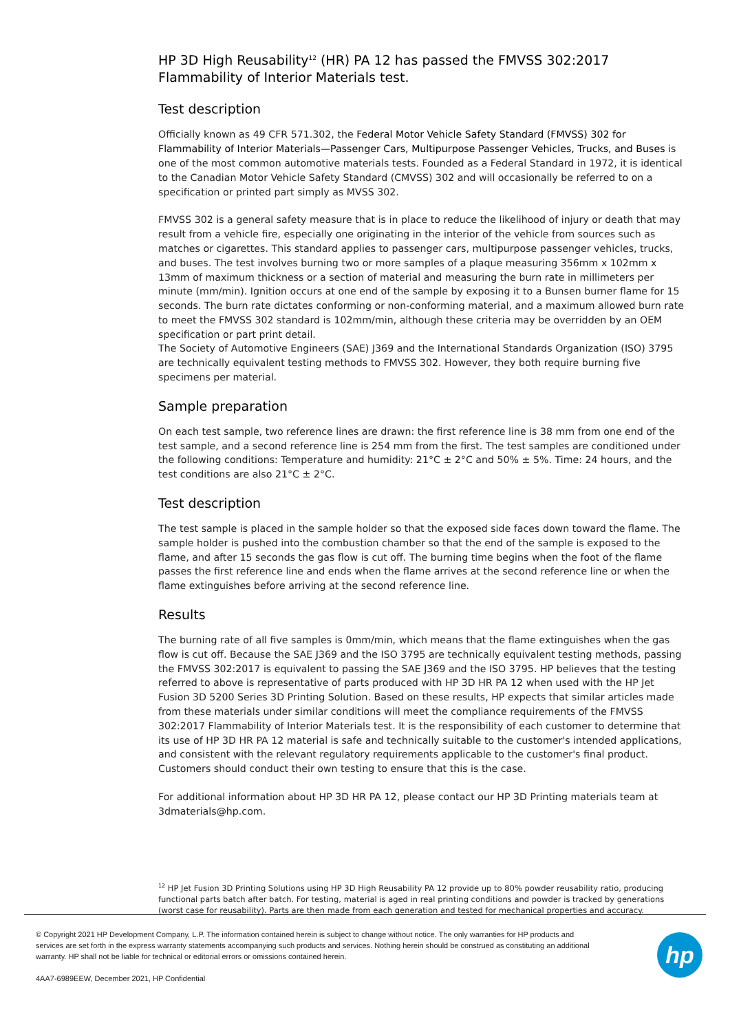HP 3D High Reusability<sup>12</sup> (HR) PA 12 has passed the FMVSS 302:2017 Flammability of Interior Materials test.
Test description
Officially known as 49 CFR 571.302, the Federal Motor Vehicle Safety Standard (FMVSS) 302 for Flammability of Interior Materials—Passenger Cars, Multipurpose Passenger Vehicles, Trucks, and Buses is one of the most common automotive materials tests. Founded as a Federal Standard in 1972, it is identical to the Canadian Motor Vehicle Safety Standard (CMVSS) 302 and will occasionally be referred to on a specification or printed part simply as MVSS 302.
FMVSS 302 is a general safety measure that is in place to reduce the likelihood of injury or death that may result from a vehicle fire, especially one originating in the interior of the vehicle from sources such as matches or cigarettes. This standard applies to passenger cars, multipurpose passenger vehicles, trucks, and buses. The test involves burning two or more samples of a plaque measuring 356mm x 102mm x 13mm of maximum thickness or a section of material and measuring the burn rate in millimeters per minute (mm/min). Ignition occurs at one end of the sample by exposing it to a Bunsen burner flame for 15 seconds. The burn rate dictates conforming or non-conforming material, and a maximum allowed burn rate to meet the FMVSS 302 standard is 102mm/min, although these criteria may be overridden by an OEM specification or part print detail.
The Society of Automotive Engineers (SAE) J369 and the International Standards Organization (ISO) 3795 are technically equivalent testing methods to FMVSS 302. However, they both require burning five specimens per material.
Sample preparation
On each test sample, two reference lines are drawn: the first reference line is 38 mm from one end of the test sample, and a second reference line is 254 mm from the first. The test samples are conditioned under the following conditions: Temperature and humidity: 21°C ± 2°C and 50% ± 5%. Time: 24 hours, and the test conditions are also 21°C ± 2°C.
Test description
The test sample is placed in the sample holder so that the exposed side faces down toward the flame. The sample holder is pushed into the combustion chamber so that the end of the sample is exposed to the flame, and after 15 seconds the gas flow is cut off. The burning time begins when the foot of the flame passes the first reference line and ends when the flame arrives at the second reference line or when the flame extinguishes before arriving at the second reference line.
Results
The burning rate of all five samples is 0mm/min, which means that the flame extinguishes when the gas flow is cut off. Because the SAE J369 and the ISO 3795 are technically equivalent testing methods, passing the FMVSS 302:2017 is equivalent to passing the SAE J369 and the ISO 3795. HP believes that the testing referred to above is representative of parts produced with HP 3D HR PA 12 when used with the HP Jet Fusion 3D 5200 Series 3D Printing Solution. Based on these results, HP expects that similar articles made from these materials under similar conditions will meet the compliance requirements of the FMVSS 302:2017 Flammability of Interior Materials test. It is the responsibility of each customer to determine that its use of HP 3D HR PA 12 material is safe and technically suitable to the customer's intended applications, and consistent with the relevant regulatory requirements applicable to the customer's final product. Customers should conduct their own testing to ensure that this is the case.
For additional information about HP 3D HR PA 12, please contact our HP 3D Printing materials team at 3dmaterials@hp.com.
<sup>12</sup> HP Jet Fusion 3D Printing Solutions using HP 3D High Reusability PA 12 provide up to 80% powder reusability ratio, producing functional parts batch after batch. For testing, material is aged in real printing conditions and powder is tracked by generations (worst case for reusability). Parts are then made from each generation and tested for mechanical properties and accuracy.
© Copyright 2021 HP Development Company, L.P. The information contained herein is subject to change without notice. The only warranties for HP products and services are set forth in the express warranty statements accompanying such products and services. Nothing herein should be construed as constituting an additional warranty. HP shall not be liable for technical or editorial errors or omissions contained herein.
4AA7-6989EEW, December 2021, HP Confidential
hp